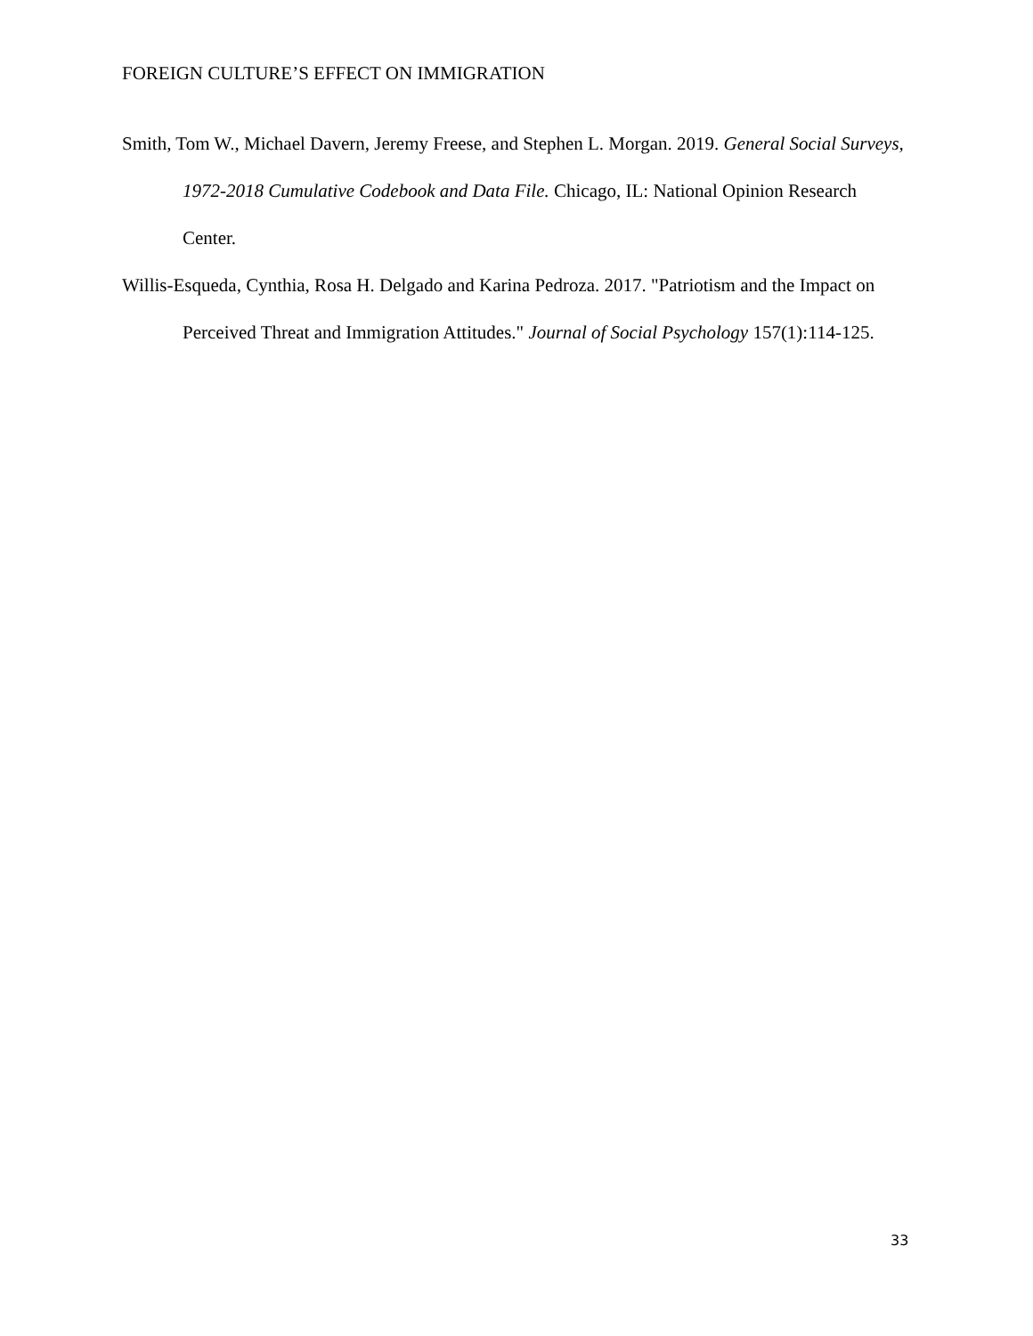FOREIGN CULTURE’S EFFECT ON IMMIGRATION
Smith, Tom W., Michael Davern, Jeremy Freese, and Stephen L. Morgan. 2019. General Social Surveys, 1972-2018 Cumulative Codebook and Data File. Chicago, IL: National Opinion Research Center.
Willis-Esqueda, Cynthia, Rosa H. Delgado and Karina Pedroza. 2017. "Patriotism and the Impact on Perceived Threat and Immigration Attitudes." Journal of Social Psychology 157(1):114-125.
33